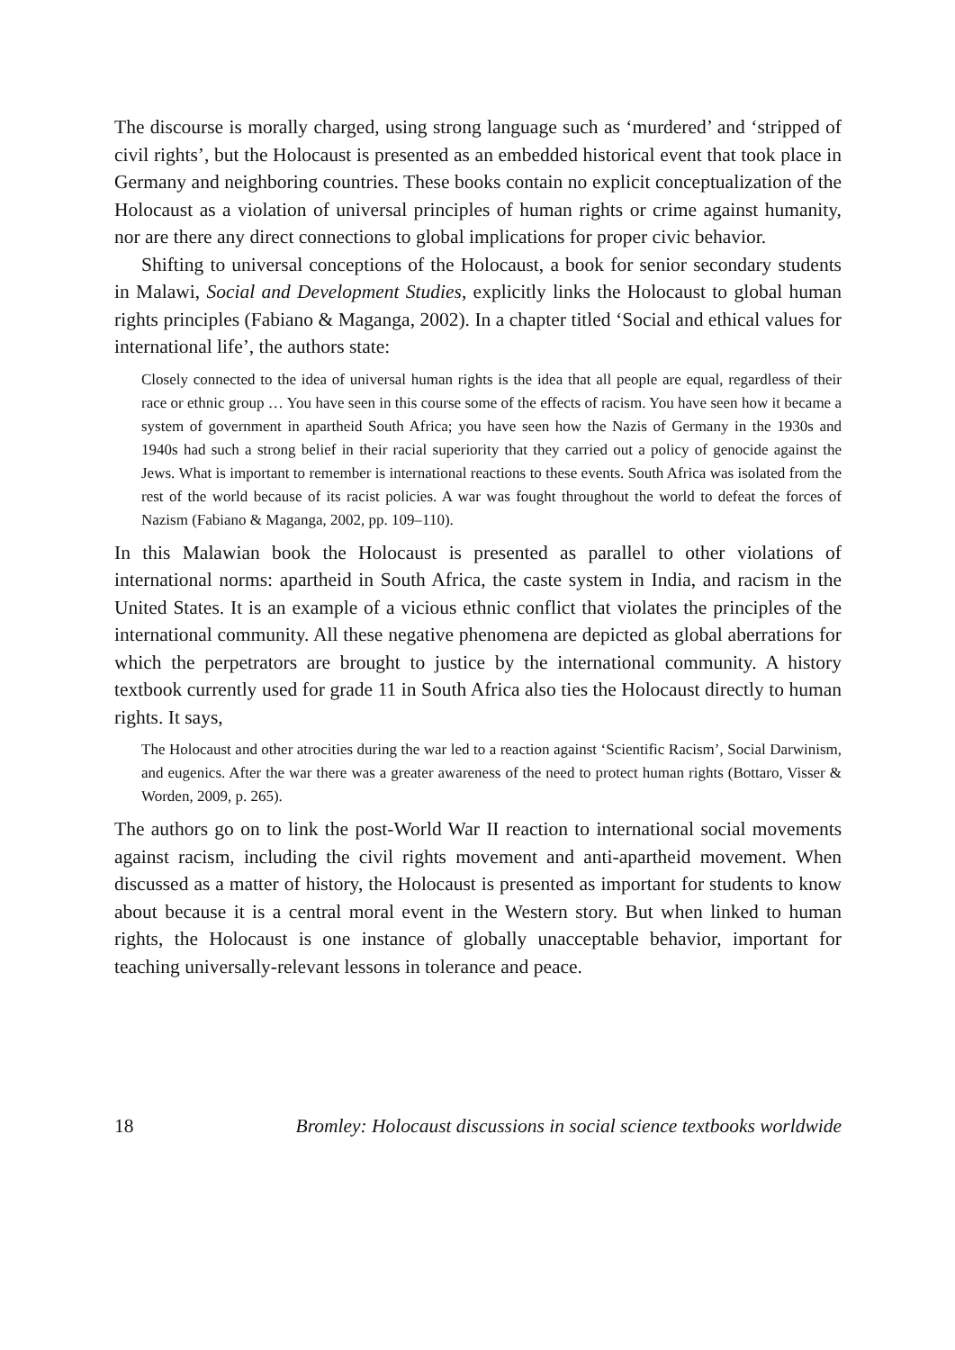The discourse is morally charged, using strong language such as ‘murdered’ and ‘stripped of civil rights’, but the Holocaust is presented as an embedded historical event that took place in Germany and neighboring countries. These books contain no explicit conceptualization of the Holocaust as a violation of universal principles of human rights or crime against humanity, nor are there any direct connections to global implications for proper civic behavior.
Shifting to universal conceptions of the Holocaust, a book for senior secondary students in Malawi, Social and Development Studies, explicitly links the Holocaust to global human rights principles (Fabiano & Maganga, 2002). In a chapter titled ‘Social and ethical values for international life’, the authors state:
Closely connected to the idea of universal human rights is the idea that all people are equal, regardless of their race or ethnic group … You have seen in this course some of the effects of racism. You have seen how it became a system of government in apartheid South Africa; you have seen how the Nazis of Germany in the 1930s and 1940s had such a strong belief in their racial superiority that they carried out a policy of genocide against the Jews. What is important to remember is international reactions to these events. South Africa was isolated from the rest of the world because of its racist policies. A war was fought throughout the world to defeat the forces of Nazism (Fabiano & Maganga, 2002, pp. 109–110).
In this Malawian book the Holocaust is presented as parallel to other violations of international norms: apartheid in South Africa, the caste system in India, and racism in the United States. It is an example of a vicious ethnic conflict that violates the principles of the international community. All these negative phenomena are depicted as global aberrations for which the perpetrators are brought to justice by the international community. A history textbook currently used for grade 11 in South Africa also ties the Holocaust directly to human rights. It says,
The Holocaust and other atrocities during the war led to a reaction against ‘Scientific Racism’, Social Darwinism, and eugenics. After the war there was a greater awareness of the need to protect human rights (Bottaro, Visser & Worden, 2009, p. 265).
The authors go on to link the post-World War II reaction to international social movements against racism, including the civil rights movement and anti-apartheid movement. When discussed as a matter of history, the Holocaust is presented as important for students to know about because it is a central moral event in the Western story. But when linked to human rights, the Holocaust is one instance of globally unacceptable behavior, important for teaching universally-relevant lessons in tolerance and peace.
18 Bromley: Holocaust discussions in social science textbooks worldwide